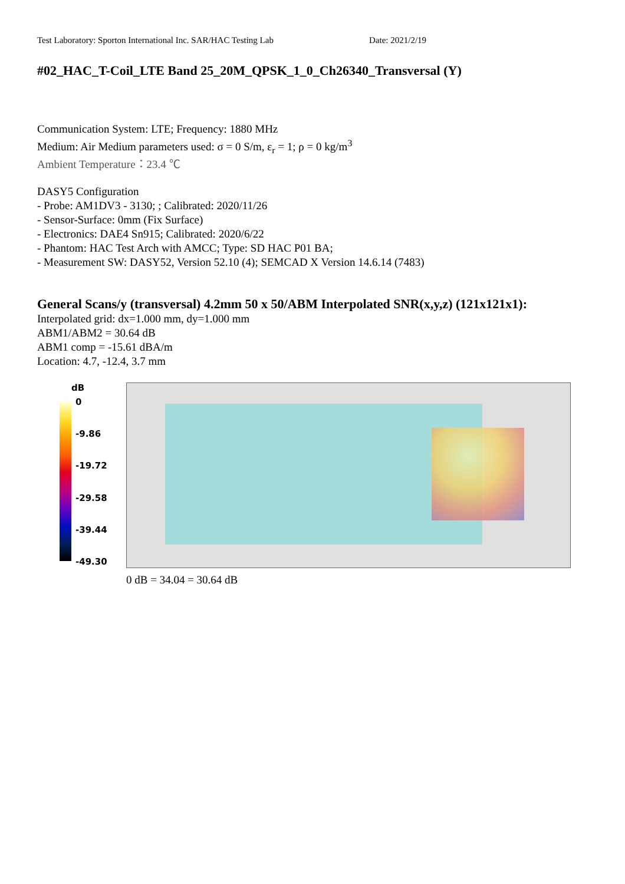Test Laboratory: Sporton International Inc. SAR/HAC Testing Lab Date: 2021/2/19
#02_HAC_T-Coil_LTE Band 25_20M_QPSK_1_0_Ch26340_Transversal (Y)
Communication System: LTE; Frequency: 1880 MHz
Medium: Air Medium parameters used: σ = 0 S/m, ε<sub>r</sub> = 1; ρ = 0 kg/m<sup>3</sup>
Ambient Temperature：23.4 ℃
DASY5 Configuration
- Probe: AM1DV3 - 3130; ; Calibrated: 2020/11/26
- Sensor-Surface: 0mm (Fix Surface)
- Electronics: DAE4 Sn915; Calibrated: 2020/6/22
- Phantom: HAC Test Arch with AMCC; Type: SD HAC P01 BA;
- Measurement SW: DASY52, Version 52.10 (4); SEMCAD X Version 14.6.14 (7483)
General Scans/y (transversal) 4.2mm 50 x 50/ABM Interpolated SNR(x,y,z) (121x121x1):
Interpolated grid: dx=1.000 mm, dy=1.000 mm
ABM1/ABM2 = 30.64 dB
ABM1 comp = -15.61 dBA/m
Location: 4.7, -12.4, 3.7 mm
dB
0
-9.86
-19.72
-29.58
-39.44
-49.30
0 dB = 34.04 = 30.64 dB